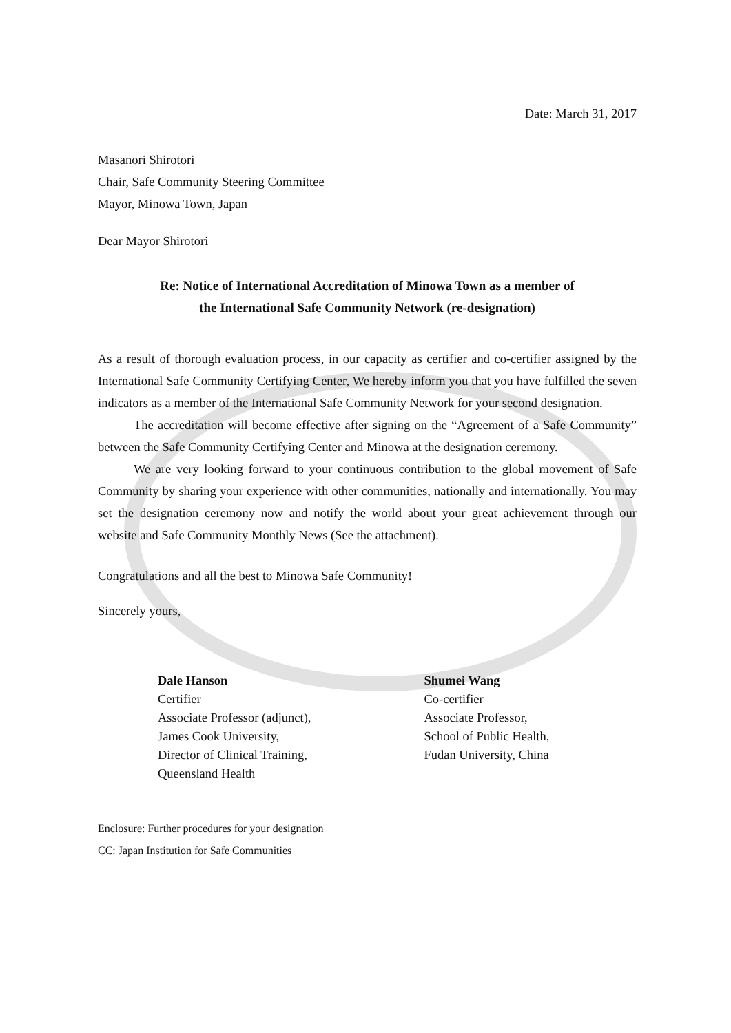Date: March 31, 2017
Masanori Shirotori
Chair, Safe Community Steering Committee
Mayor, Minowa Town, Japan
Dear Mayor Shirotori
Re: Notice of International Accreditation of Minowa Town as a member of
the International Safe Community Network (re-designation)
As a result of thorough evaluation process, in our capacity as certifier and co-certifier assigned by the International Safe Community Certifying Center, We hereby inform you that you have fulfilled the seven indicators as a member of the International Safe Community Network for your second designation.
The accreditation will become effective after signing on the “Agreement of a Safe Community” between the Safe Community Certifying Center and Minowa at the designation ceremony.
We are very looking forward to your continuous contribution to the global movement of Safe Community by sharing your experience with other communities, nationally and internationally. You may set the designation ceremony now and notify the world about your great achievement through our website and Safe Community Monthly News (See the attachment).
Congratulations and all the best to Minowa Safe Community!
Sincerely yours,
Dale Hanson
Certifier
Associate Professor (adjunct),
James Cook University,
Director of Clinical Training,
Queensland Health
Shumei Wang
Co-certifier
Associate Professor,
School of Public Health,
Fudan University, China
Enclosure: Further procedures for your designation
CC: Japan Institution for Safe Communities